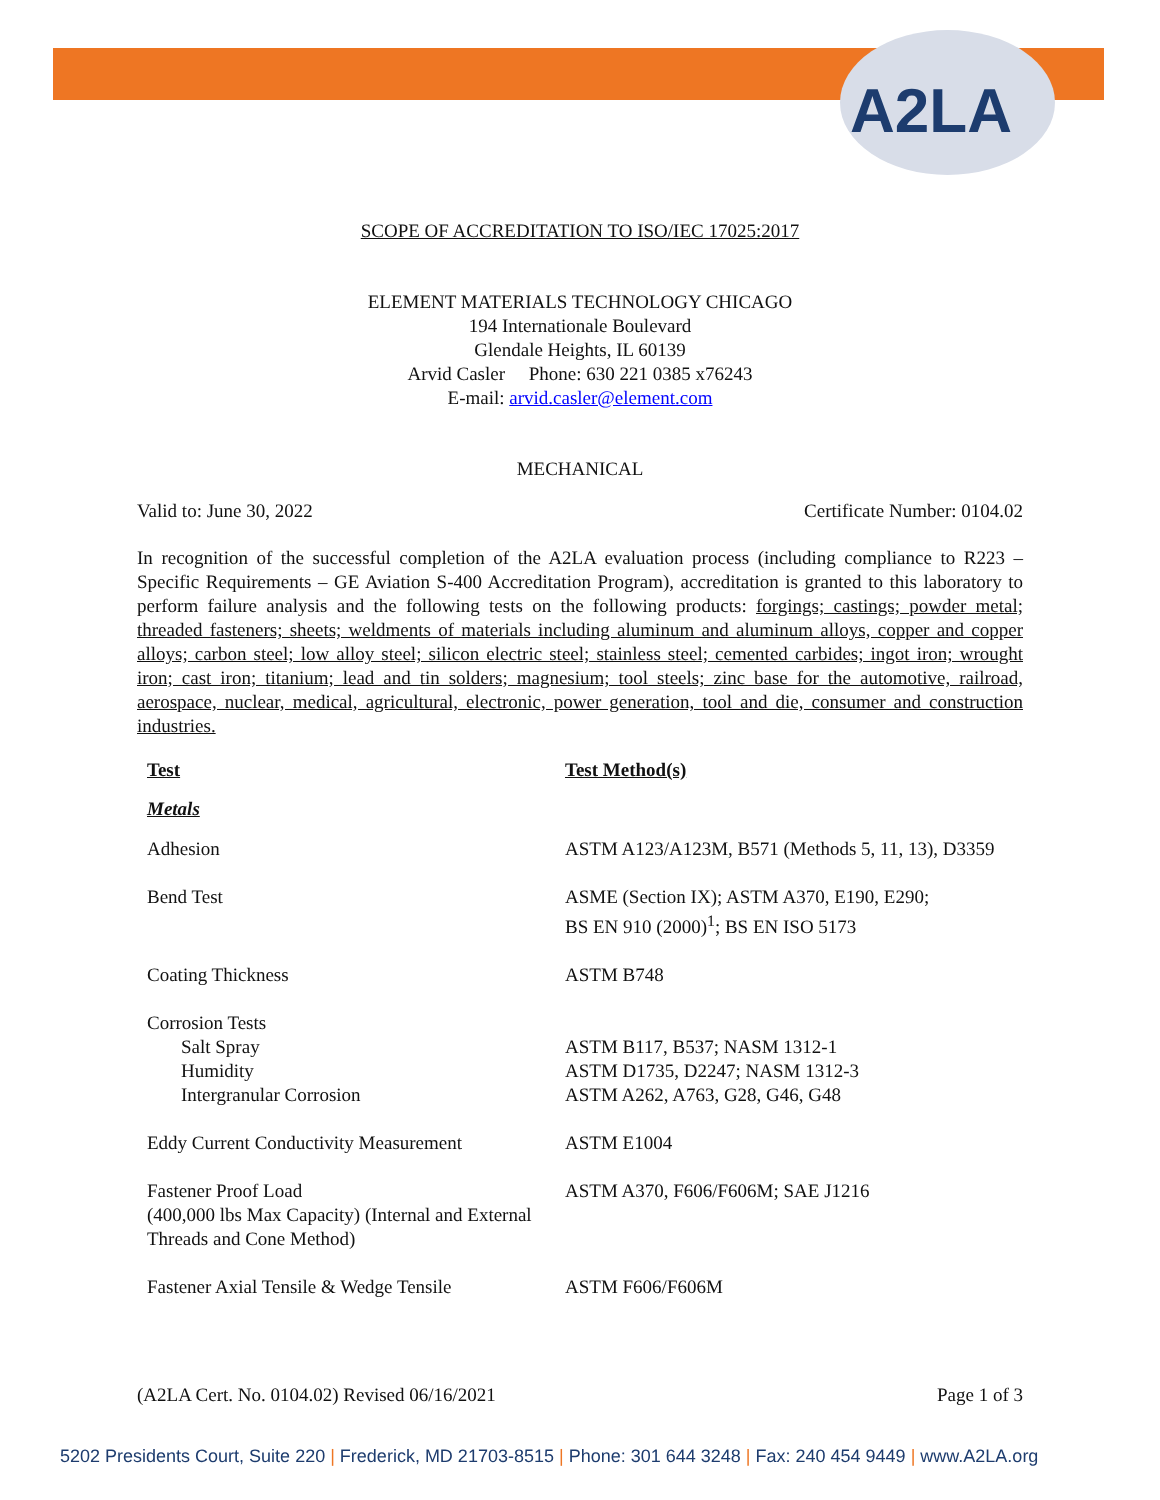A2LA
SCOPE OF ACCREDITATION TO ISO/IEC 17025:2017
ELEMENT MATERIALS TECHNOLOGY CHICAGO
194 Internationale Boulevard
Glendale Heights, IL 60139
Arvid Casler Phone: 630 221 0385 x76243
E-mail: arvid.casler@element.com
MECHANICAL
Valid to: June 30, 2022 Certificate Number: 0104.02
In recognition of the successful completion of the A2LA evaluation process (including compliance to R223 – Specific Requirements – GE Aviation S-400 Accreditation Program), accreditation is granted to this laboratory to perform failure analysis and the following tests on the following products: forgings; castings; powder metal; threaded fasteners; sheets; weldments of materials including aluminum and aluminum alloys, copper and copper alloys; carbon steel; low alloy steel; silicon electric steel; stainless steel; cemented carbides; ingot iron; wrought iron; cast iron; titanium; lead and tin solders; magnesium; tool steels; zinc base for the automotive, railroad, aerospace, nuclear, medical, agricultural, electronic, power generation, tool and die, consumer and construction industries.
| Test | Test Method(s) |
| --- | --- |
| Metals | |
| Adhesion | ASTM A123/A123M, B571 (Methods 5, 11, 13), D3359 |
| Bend Test | ASME (Section IX); ASTM A370, E190, E290; BS EN 910 (2000)<sup>1</sup>; BS EN ISO 5173 |
| Coating Thickness | ASTM B748 |
| Corrosion Tests Salt Spray Humidity Intergranular Corrosion | ASTM B117, B537; NASM 1312-1 ASTM D1735, D2247; NASM 1312-3 ASTM A262, A763, G28, G46, G48 |
| Eddy Current Conductivity Measurement | ASTM E1004 |
| Fastener Proof Load (400,000 lbs Max Capacity) (Internal and External Threads and Cone Method) | ASTM A370, F606/F606M; SAE J1216 |
| Fastener Axial Tensile & Wedge Tensile | ASTM F606/F606M |
(A2LA Cert. No. 0104.02) Revised 06/16/2021 Page 1 of 3
5202 Presidents Court, Suite 220 | Frederick, MD 21703-8515 | Phone: 301 644 3248 | Fax: 240 454 9449 | www.A2LA.org